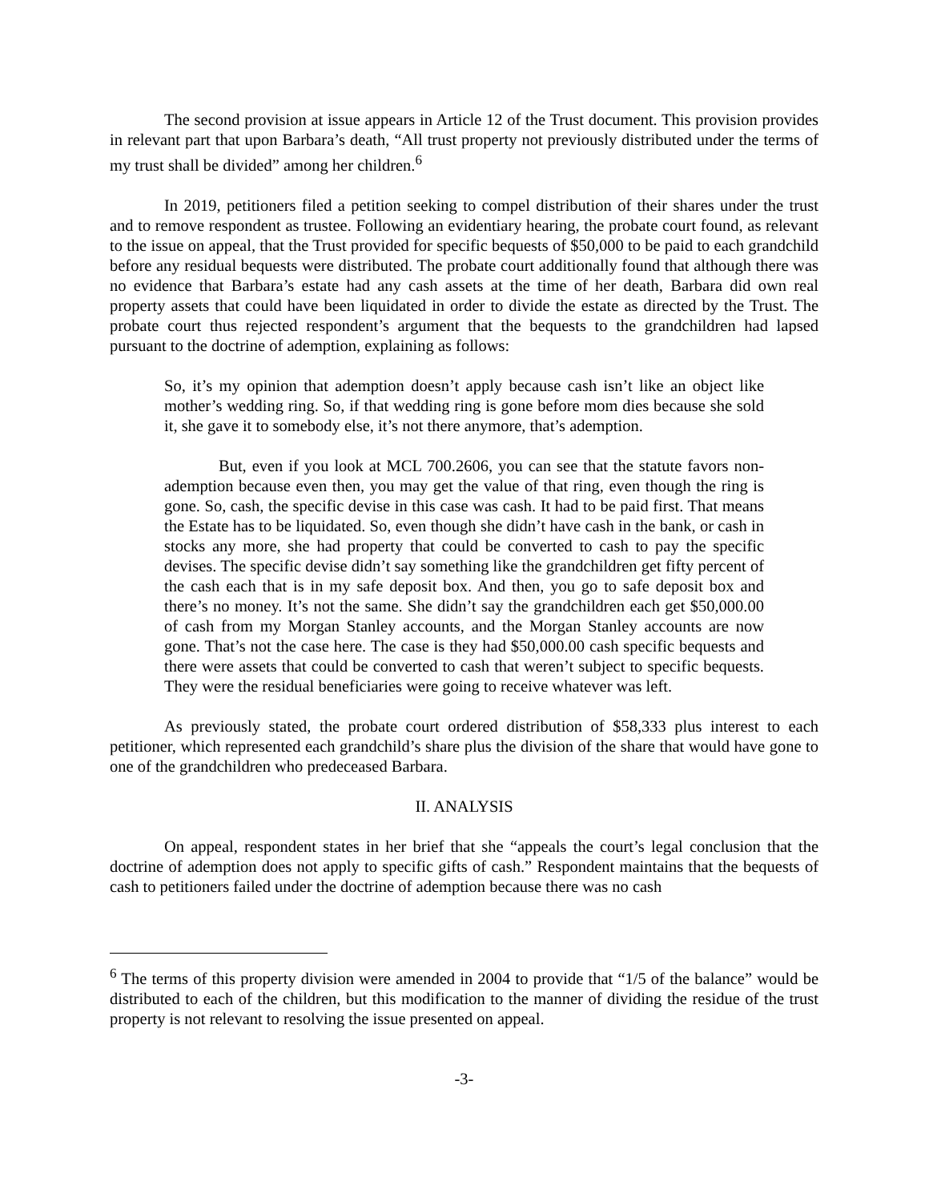The second provision at issue appears in Article 12 of the Trust document. This provision provides in relevant part that upon Barbara’s death, “All trust property not previously distributed under the terms of my trust shall be divided” among her children.<sup>6</sup>
In 2019, petitioners filed a petition seeking to compel distribution of their shares under the trust and to remove respondent as trustee. Following an evidentiary hearing, the probate court found, as relevant to the issue on appeal, that the Trust provided for specific bequests of $50,000 to be paid to each grandchild before any residual bequests were distributed. The probate court additionally found that although there was no evidence that Barbara’s estate had any cash assets at the time of her death, Barbara did own real property assets that could have been liquidated in order to divide the estate as directed by the Trust. The probate court thus rejected respondent’s argument that the bequests to the grandchildren had lapsed pursuant to the doctrine of ademption, explaining as follows:
So, it’s my opinion that ademption doesn’t apply because cash isn’t like an object like mother’s wedding ring. So, if that wedding ring is gone before mom dies because she sold it, she gave it to somebody else, it’s not there anymore, that’s ademption.
But, even if you look at MCL 700.2606, you can see that the statute favors non-ademption because even then, you may get the value of that ring, even though the ring is gone. So, cash, the specific devise in this case was cash. It had to be paid first. That means the Estate has to be liquidated. So, even though she didn’t have cash in the bank, or cash in stocks any more, she had property that could be converted to cash to pay the specific devises. The specific devise didn’t say something like the grandchildren get fifty percent of the cash each that is in my safe deposit box. And then, you go to safe deposit box and there’s no money. It’s not the same. She didn’t say the grandchildren each get $50,000.00 of cash from my Morgan Stanley accounts, and the Morgan Stanley accounts are now gone. That’s not the case here. The case is they had $50,000.00 cash specific bequests and there were assets that could be converted to cash that weren’t subject to specific bequests. They were the residual beneficiaries were going to receive whatever was left.
As previously stated, the probate court ordered distribution of $58,333 plus interest to each petitioner, which represented each grandchild’s share plus the division of the share that would have gone to one of the grandchildren who predeceased Barbara.
II. ANALYSIS
On appeal, respondent states in her brief that she “appeals the court’s legal conclusion that the doctrine of ademption does not apply to specific gifts of cash.” Respondent maintains that the bequests of cash to petitioners failed under the doctrine of ademption because there was no cash
<sup>6</sup> The terms of this property division were amended in 2004 to provide that “1/5 of the balance” would be distributed to each of the children, but this modification to the manner of dividing the residue of the trust property is not relevant to resolving the issue presented on appeal.
-3-